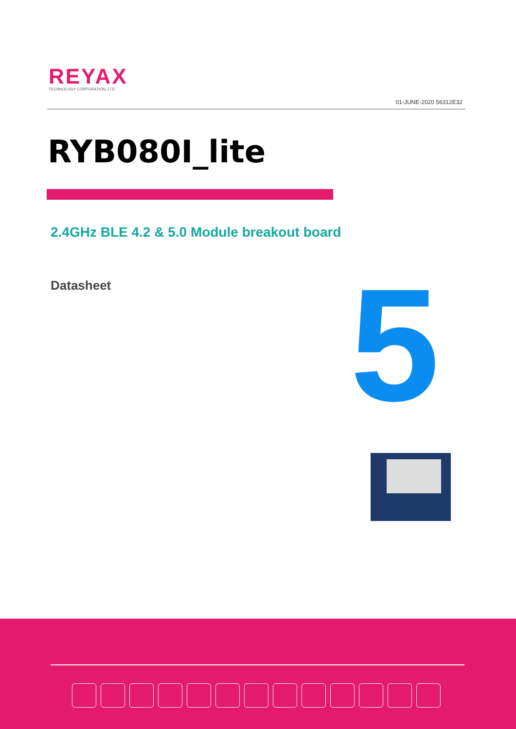REYAX
TECHNOLOGY CORPORATION, LTD
01-JUNE-2020 56312E32
RYB080I_lite
2.4GHz BLE 4.2 & 5.0 Module breakout board
Datasheet 5